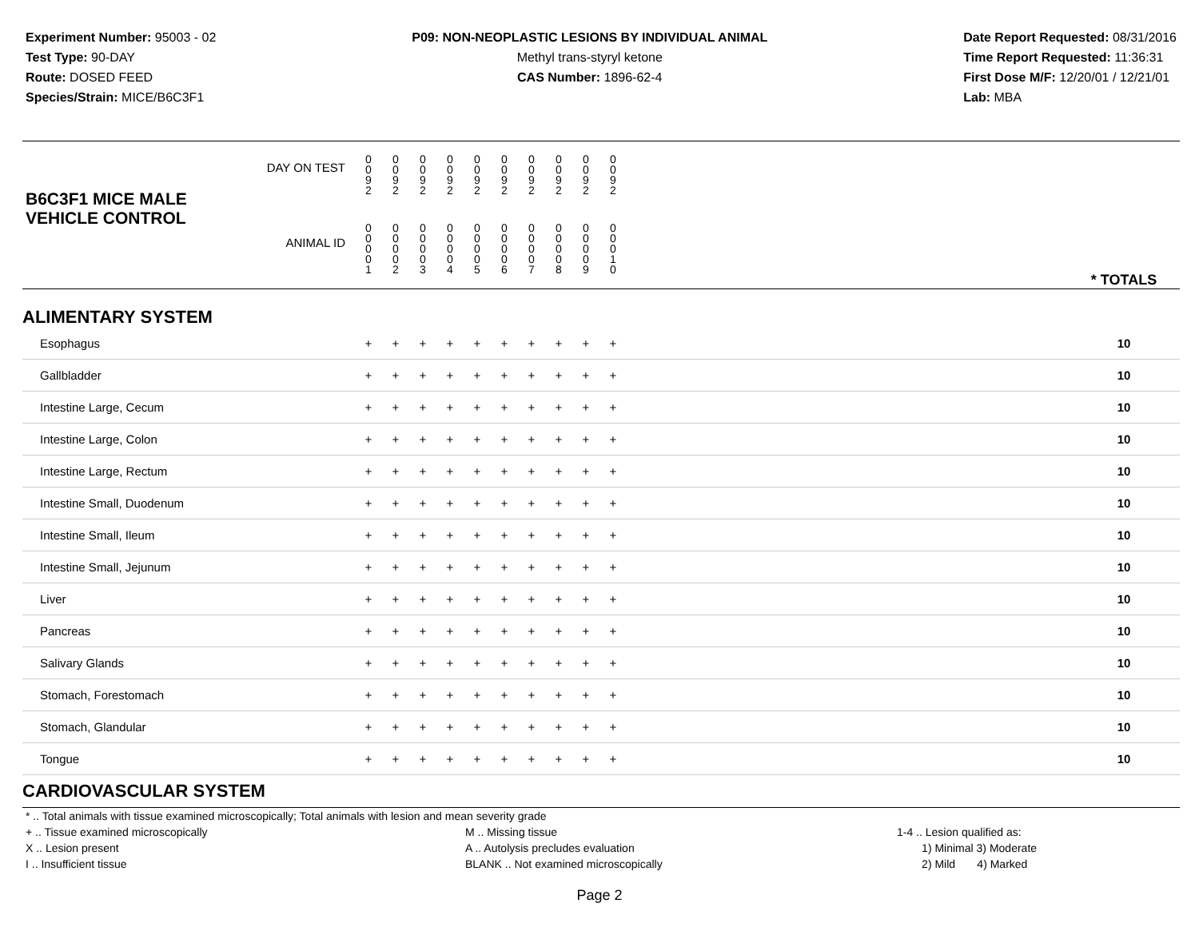Experiment Number: 95003 - 02
Test Type: 90-DAY
Route: DOSED FEED
Species/Strain: MICE/B6C3F1
P09: NON-NEOPLASTIC LESIONS BY INDIVIDUAL ANIMAL
Methyl trans-styryl ketone
CAS Number: 1896-62-4
Date Report Requested: 08/31/2016
Time Report Requested: 11:36:31
First Dose M/F: 12/20/01 / 12/21/01
Lab: MBA
| B6C3F1 MICE MALE | DAY ON TEST | 0 0 9 2 | 0 0 9 2 | 0 0 9 2 | 0 0 9 2 | 0 0 9 2 | 0 0 9 2 | 0 0 9 2 | 0 0 9 2 | 0 0 9 2 | 0 0 9 2 | | |
| VEHICLE CONTROL | ANIMAL ID | 0 0 0 0 1 | 0 0 0 0 2 | 0 0 0 0 3 | 0 0 0 0 4 | 0 0 0 0 5 | 0 0 0 0 6 | 0 0 0 0 7 | 0 0 0 0 8 | 0 0 0 0 9 | 0 0 0 1 0 | | * TOTALS |
| ALIMENTARY SYSTEM | | | | | | | | | | | | | |
| Esophagus | | + | + | + | + | + | + | + | + | + | + | | 10 |
| Gallbladder | | + | + | + | + | + | + | + | + | + | + | | 10 |
| Intestine Large, Cecum | | + | + | + | + | + | + | + | + | + | + | | 10 |
| Intestine Large, Colon | | + | + | + | + | + | + | + | + | + | + | | 10 |
| Intestine Large, Rectum | | + | + | + | + | + | + | + | + | + | + | | 10 |
| Intestine Small, Duodenum | | + | + | + | + | + | + | + | + | + | + | | 10 |
| Intestine Small, Ileum | | + | + | + | + | + | + | + | + | + | + | | 10 |
| Intestine Small, Jejunum | | + | + | + | + | + | + | + | + | + | + | | 10 |
| Liver | | + | + | + | + | + | + | + | + | + | + | | 10 |
| Pancreas | | + | + | + | + | + | + | + | + | + | + | | 10 |
| Salivary Glands | | + | + | + | + | + | + | + | + | + | + | | 10 |
| Stomach, Forestomach | | + | + | + | + | + | + | + | + | + | + | | 10 |
| Stomach, Glandular | | + | + | + | + | + | + | + | + | + | + | | 10 |
| Tongue | | + | + | + | + | + | + | + | + | + | + | | 10 |
| CARDIOVASCULAR SYSTEM | | | | | | | | | | | | | |
* .. Total animals with tissue examined microscopically; Total animals with lesion and mean severity grade
+ .. Tissue examined microscopically M .. Missing tissue 1-4 .. Lesion qualified as:
X .. Lesion present A .. Autolysis precludes evaluation 1) Minimal 3) Moderate
I .. Insufficient tissue BLANK .. Not examined microscopically 2) Mild 4) Marked
Page 2